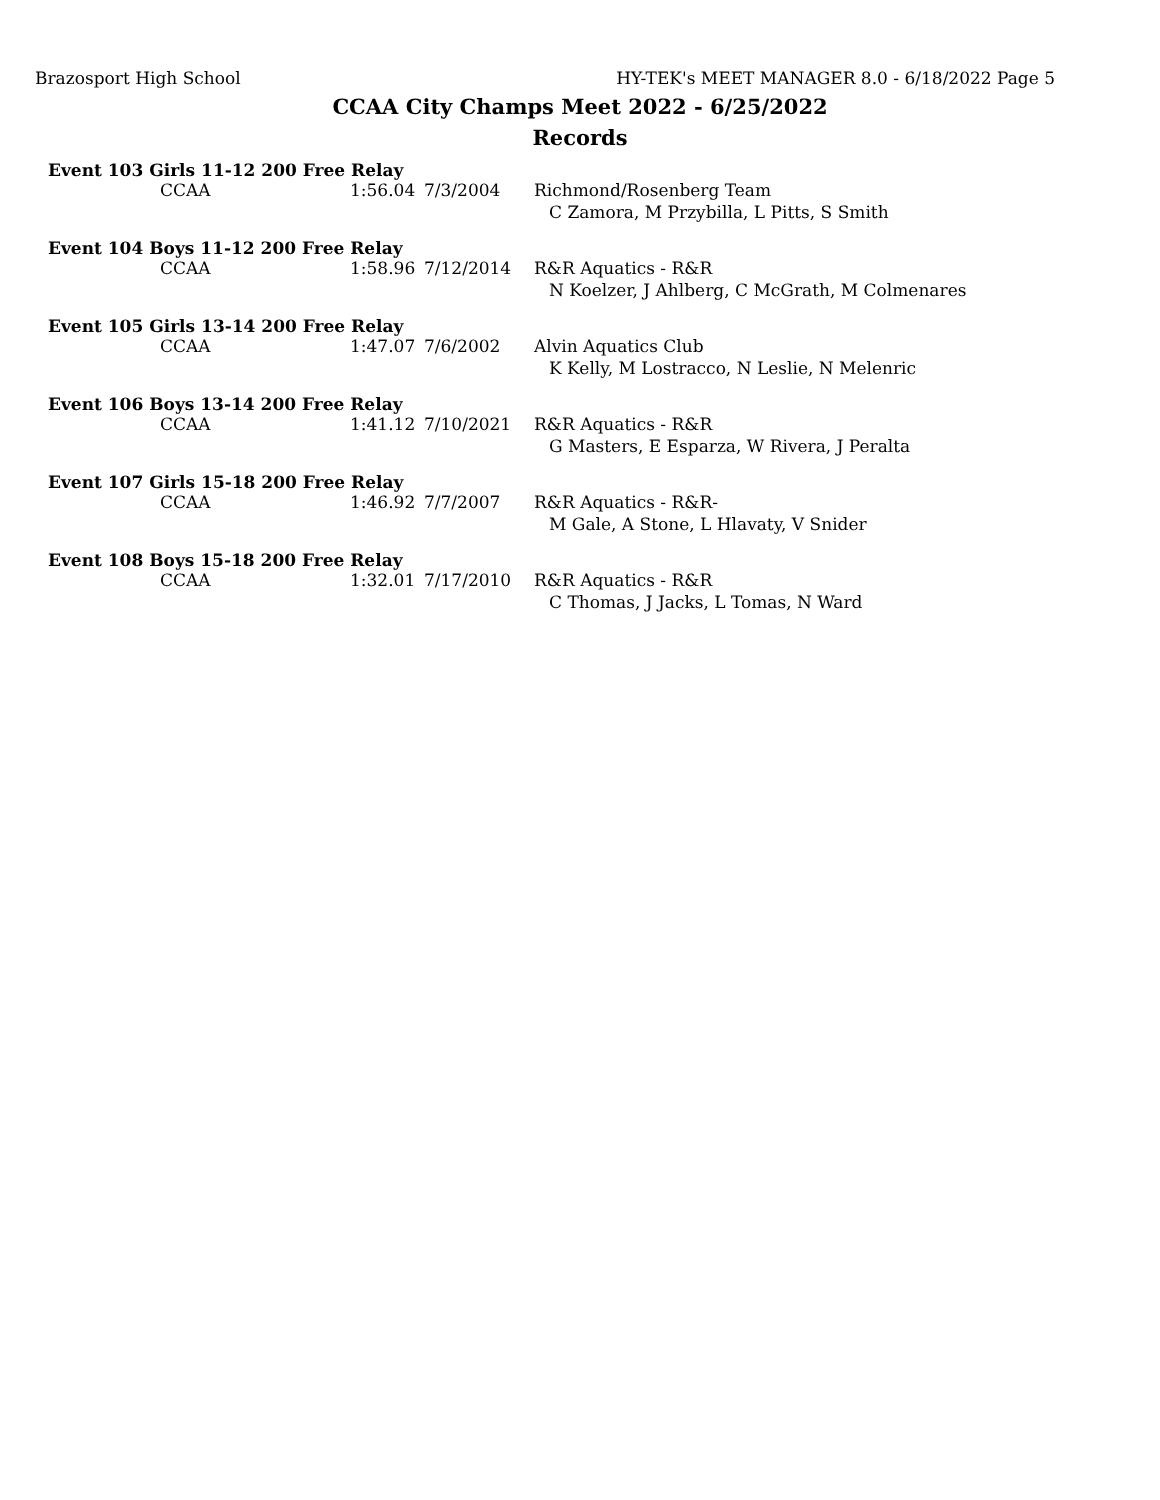Brazosport High School HY-TEK's MEET MANAGER 8.0 - 6/18/2022 Page 5
CCAA City Champs Meet 2022 - 6/25/2022
Records
Event 103 Girls 11-12 200 Free Relay
| CCAA | 1:56.04 | 7/3/2004 | Richmond/Rosenberg Team |
| | | | C Zamora, M Przybilla, L Pitts, S Smith |
Event 104 Boys 11-12 200 Free Relay
| CCAA | 1:58.96 | 7/12/2014 | R&R Aquatics - R&R |
| | | | N Koelzer, J Ahlberg, C McGrath, M Colmenares |
Event 105 Girls 13-14 200 Free Relay
| CCAA | 1:47.07 | 7/6/2002 | Alvin Aquatics Club |
| | | | K Kelly, M Lostracco, N Leslie, N Melenric |
Event 106 Boys 13-14 200 Free Relay
| CCAA | 1:41.12 | 7/10/2021 | R&R Aquatics - R&R |
| | | | G Masters, E Esparza, W Rivera, J Peralta |
Event 107 Girls 15-18 200 Free Relay
| CCAA | 1:46.92 | 7/7/2007 | R&R Aquatics - R&R- |
| | | | M Gale, A Stone, L Hlavaty, V Snider |
Event 108 Boys 15-18 200 Free Relay
| CCAA | 1:32.01 | 7/17/2010 | R&R Aquatics - R&R |
| | | | C Thomas, J Jacks, L Tomas, N Ward |